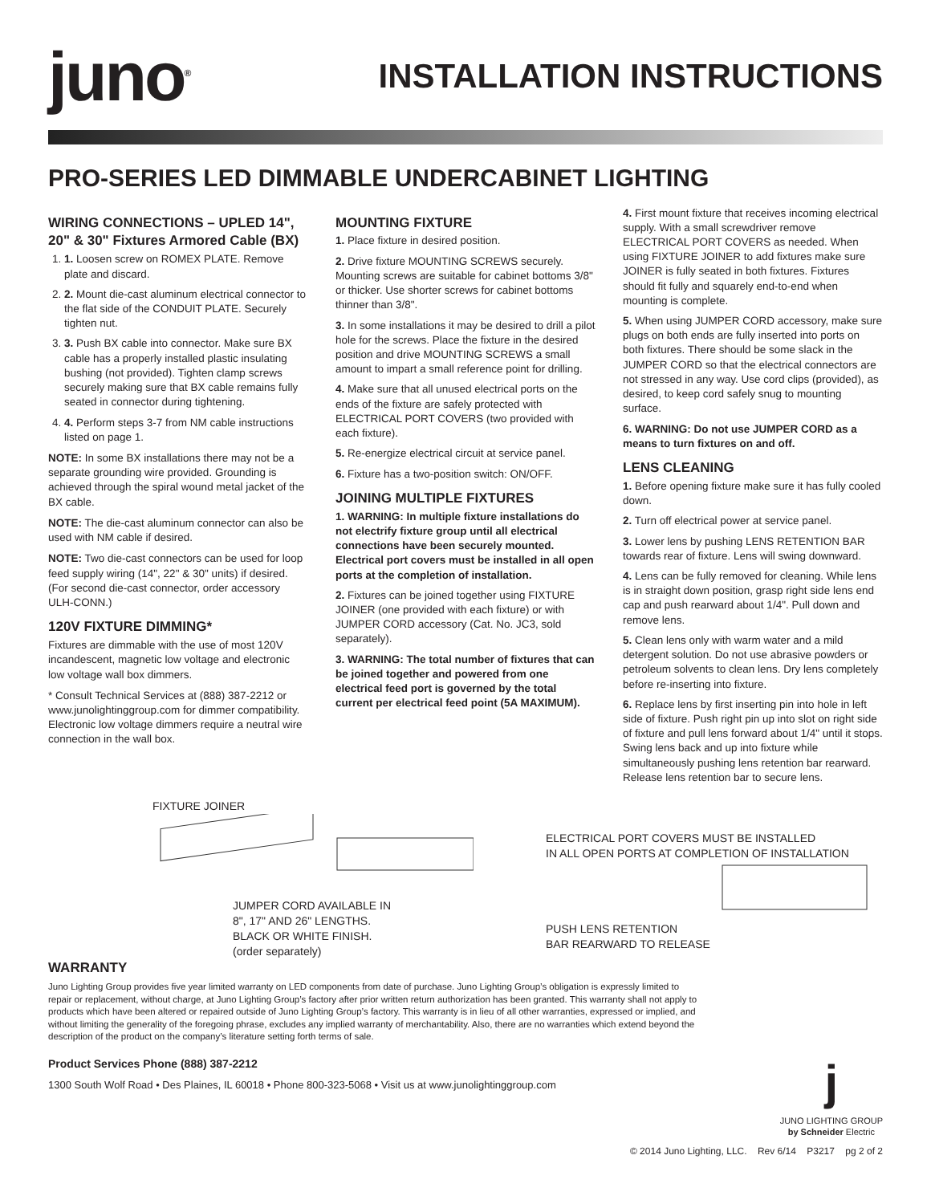juno<sup>®</sup>
INSTALLATION INSTRUCTIONS
PRO-SERIES LED DIMMABLE UNDERCABINET LIGHTING
WIRING CONNECTIONS – UPLED 14", 20" & 30" Fixtures Armored Cable (BX)
1. 1. Loosen screw on ROMEX PLATE. Remove plate and discard.
2. 2. Mount die-cast aluminum electrical connector to the flat side of the CONDUIT PLATE. Securely tighten nut.
3. 3. Push BX cable into connector. Make sure BX cable has a properly installed plastic insulating bushing (not provided). Tighten clamp screws securely making sure that BX cable remains fully seated in connector during tightening.
4. 4. Perform steps 3-7 from NM cable instructions listed on page 1.
NOTE: In some BX installations there may not be a separate grounding wire provided. Grounding is achieved through the spiral wound metal jacket of the BX cable.
NOTE: The die-cast aluminum connector can also be used with NM cable if desired.
NOTE: Two die-cast connectors can be used for loop feed supply wiring (14", 22" & 30" units) if desired. (For second die-cast connector, order accessory ULH-CONN.)
120V FIXTURE DIMMING*
Fixtures are dimmable with the use of most 120V incandescent, magnetic low voltage and electronic low voltage wall box dimmers.
* Consult Technical Services at (888) 387-2212 or www.junolightinggroup.com for dimmer compatibility. Electronic low voltage dimmers require a neutral wire connection in the wall box.
MOUNTING FIXTURE
1. Place fixture in desired position.
2. Drive fixture MOUNTING SCREWS securely. Mounting screws are suitable for cabinet bottoms 3/8" or thicker. Use shorter screws for cabinet bottoms thinner than 3/8".
3. In some installations it may be desired to drill a pilot hole for the screws. Place the fixture in the desired position and drive MOUNTING SCREWS a small amount to impart a small reference point for drilling.
4. Make sure that all unused electrical ports on the ends of the fixture are safely protected with ELECTRICAL PORT COVERS (two provided with each fixture).
5. Re-energize electrical circuit at service panel.
6. Fixture has a two-position switch: ON/OFF.
JOINING MULTIPLE FIXTURES
1. WARNING: In multiple fixture installations do not electrify fixture group until all electrical connections have been securely mounted. Electrical port covers must be installed in all open ports at the completion of installation.
2. Fixtures can be joined together using FIXTURE JOINER (one provided with each fixture) or with JUMPER CORD accessory (Cat. No. JC3, sold separately).
3. WARNING: The total number of fixtures that can be joined together and powered from one electrical feed port is governed by the total current per electrical feed point (5A MAXIMUM).
4. First mount fixture that receives incoming electrical supply. With a small screwdriver remove ELECTRICAL PORT COVERS as needed. When using FIXTURE JOINER to add fixtures make sure JOINER is fully seated in both fixtures. Fixtures should fit fully and squarely end-to-end when mounting is complete.
5. When using JUMPER CORD accessory, make sure plugs on both ends are fully inserted into ports on both fixtures. There should be some slack in the JUMPER CORD so that the electrical connectors are not stressed in any way. Use cord clips (provided), as desired, to keep cord safely snug to mounting surface.
6. WARNING: Do not use JUMPER CORD as a means to turn fixtures on and off.
LENS CLEANING
1. Before opening fixture make sure it has fully cooled down.
2. Turn off electrical power at service panel.
3. Lower lens by pushing LENS RETENTION BAR towards rear of fixture. Lens will swing downward.
4. Lens can be fully removed for cleaning. While lens is in straight down position, grasp right side lens end cap and push rearward about 1/4". Pull down and remove lens.
5. Clean lens only with warm water and a mild detergent solution. Do not use abrasive powders or petroleum solvents to clean lens. Dry lens completely before re-inserting into fixture.
6. Replace lens by first inserting pin into hole in left side of fixture. Push right pin up into slot on right side of fixture and pull lens forward about 1/4" until it stops. Swing lens back and up into fixture while simultaneously pushing lens retention bar rearward. Release lens retention bar to secure lens.
FIXTURE JOINER
JUMPER CORD AVAILABLE IN
8", 17" AND 26" LENGTHS.
BLACK OR WHITE FINISH.
(order separately)
ELECTRICAL PORT COVERS MUST BE INSTALLED
IN ALL OPEN PORTS AT COMPLETION OF INSTALLATION
PUSH LENS RETENTION
BAR REARWARD TO RELEASE
WARRANTY
Juno Lighting Group provides five year limited warranty on LED components from date of purchase. Juno Lighting Group’s obligation is expressly limited to repair or replacement, without charge, at Juno Lighting Group’s factory after prior written return authorization has been granted. This warranty shall not apply to products which have been altered or repaired outside of Juno Lighting Group’s factory. This warranty is in lieu of all other warranties, expressed or implied, and without limiting the generality of the foregoing phrase, excludes any implied warranty of merchantability. Also, there are no warranties which extend beyond the description of the product on the company’s literature setting forth terms of sale.
Product Services Phone (888) 387-2212
1300 South Wolf Road • Des Plaines, IL 60018 • Phone 800-323-5068 • Visit us at www.junolightinggroup.com
j
JUNO LIGHTING GROUP
by Schneider Electric
© 2014 Juno Lighting, LLC. Rev 6/14 P3217 pg 2 of 2